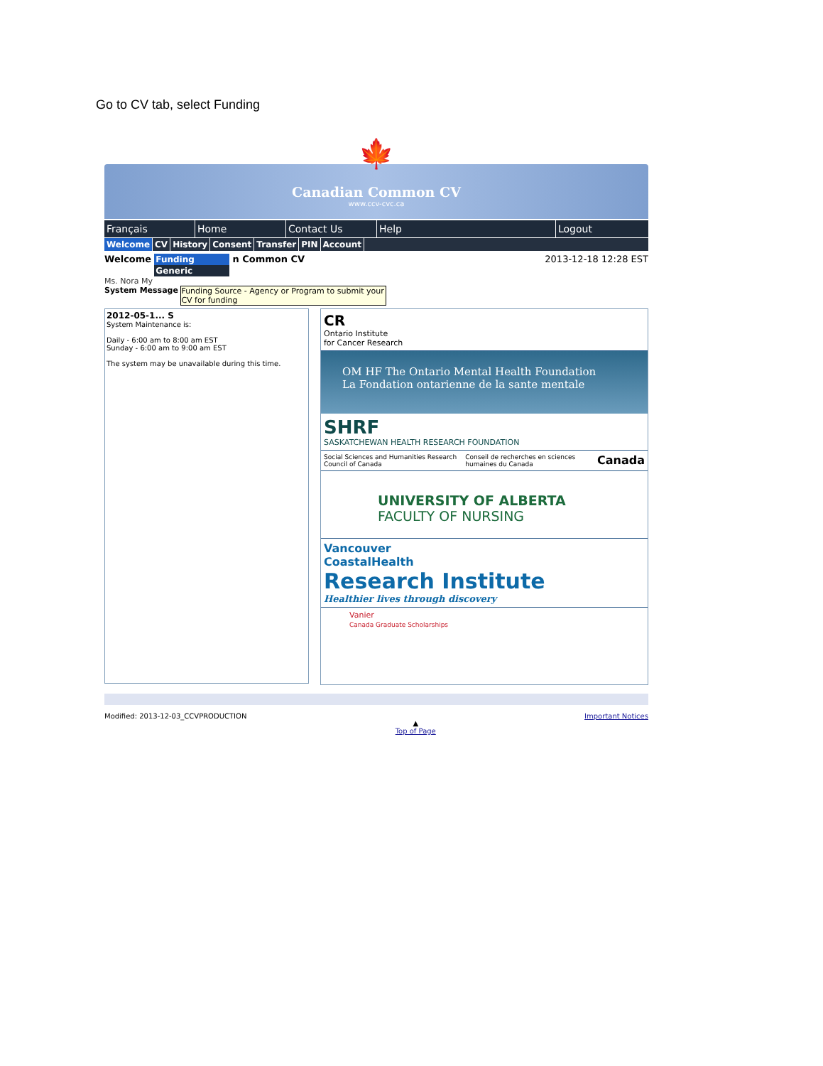Go to CV tab, select Funding
🍁
Canadian Common CV
www.ccv-cvc.ca
Français Home Contact Us Help Logout
Welcome CV History Consent Transfer PIN Account
Welcome
Funding
Generic
n Common CV
2013-12-18 12:28 EST
Ms. Nora My
System Message Funding Source - Agency or Program to submit your CV for funding
2012-05-1... S
System Maintenance is:
Daily - 6:00 am to 8:00 am EST
Sunday - 6:00 am to 9:00 am EST
The system may be unavailable during this time.
CR
Ontario Institute
for Cancer Research
OM HF The Ontario Mental Health Foundation
La Fondation ontarienne de la sante mentale
SHRF
SASKATCHEWAN HEALTH RESEARCH FOUNDATION
Social Sciences and Humanities Research Council of Canada Conseil de recherches en sciences humaines du Canada Canada
UNIVERSITY OF ALBERTA
FACULTY OF NURSING
Vancouver
CoastalHealth
Research Institute
Healthier lives through discovery
Vanier
Canada Graduate Scholarships
Modified: 2013-12-03_CCVPRODUCTION
▲
Top of Page
Important Notices